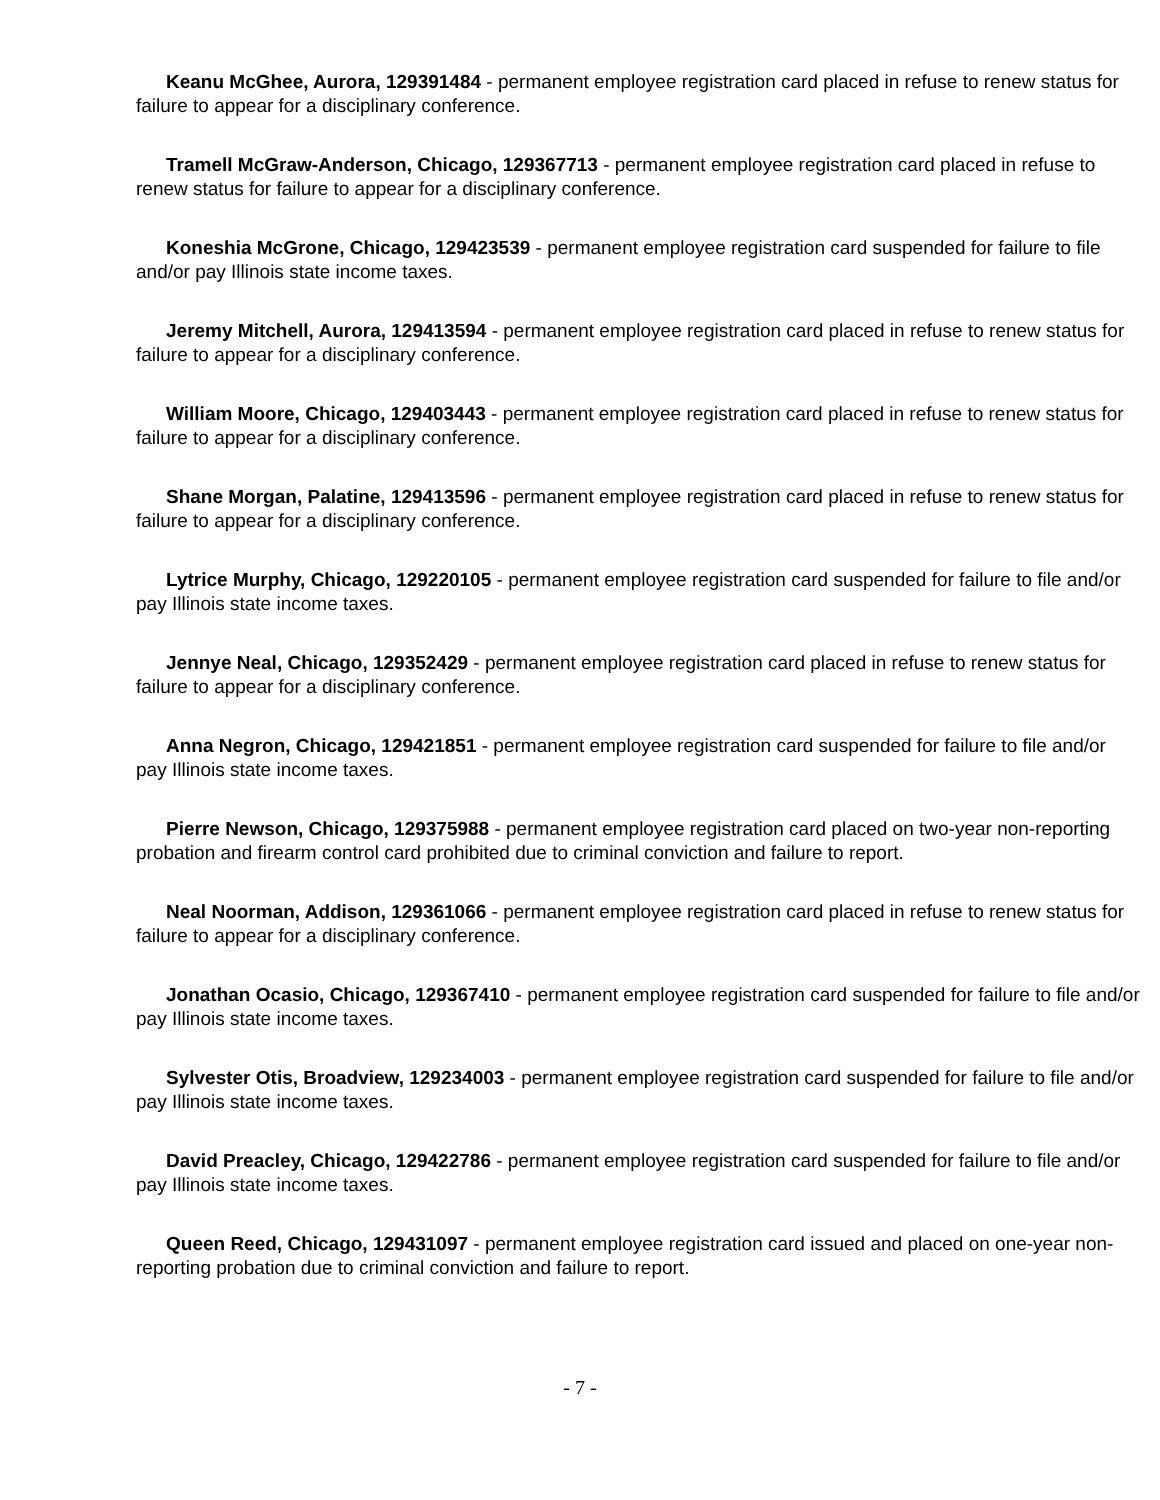Keanu McGhee, Aurora, 129391484 - permanent employee registration card placed in refuse to renew status for failure to appear for a disciplinary conference.
Tramell McGraw-Anderson, Chicago, 129367713 - permanent employee registration card placed in refuse to renew status for failure to appear for a disciplinary conference.
Koneshia McGrone, Chicago, 129423539 - permanent employee registration card suspended for failure to file and/or pay Illinois state income taxes.
Jeremy Mitchell, Aurora, 129413594 - permanent employee registration card placed in refuse to renew status for failure to appear for a disciplinary conference.
William Moore, Chicago, 129403443 - permanent employee registration card placed in refuse to renew status for failure to appear for a disciplinary conference.
Shane Morgan, Palatine, 129413596 - permanent employee registration card placed in refuse to renew status for failure to appear for a disciplinary conference.
Lytrice Murphy, Chicago, 129220105 - permanent employee registration card suspended for failure to file and/or pay Illinois state income taxes.
Jennye Neal, Chicago, 129352429 - permanent employee registration card placed in refuse to renew status for failure to appear for a disciplinary conference.
Anna Negron, Chicago, 129421851 - permanent employee registration card suspended for failure to file and/or pay Illinois state income taxes.
Pierre Newson, Chicago, 129375988 - permanent employee registration card placed on two-year non-reporting probation and firearm control card prohibited due to criminal conviction and failure to report.
Neal Noorman, Addison, 129361066 - permanent employee registration card placed in refuse to renew status for failure to appear for a disciplinary conference.
Jonathan Ocasio, Chicago, 129367410 - permanent employee registration card suspended for failure to file and/or pay Illinois state income taxes.
Sylvester Otis, Broadview, 129234003 - permanent employee registration card suspended for failure to file and/or pay Illinois state income taxes.
David Preacley, Chicago, 129422786 - permanent employee registration card suspended for failure to file and/or pay Illinois state income taxes.
Queen Reed, Chicago, 129431097 - permanent employee registration card issued and placed on one-year non-reporting probation due to criminal conviction and failure to report.
- 7 -